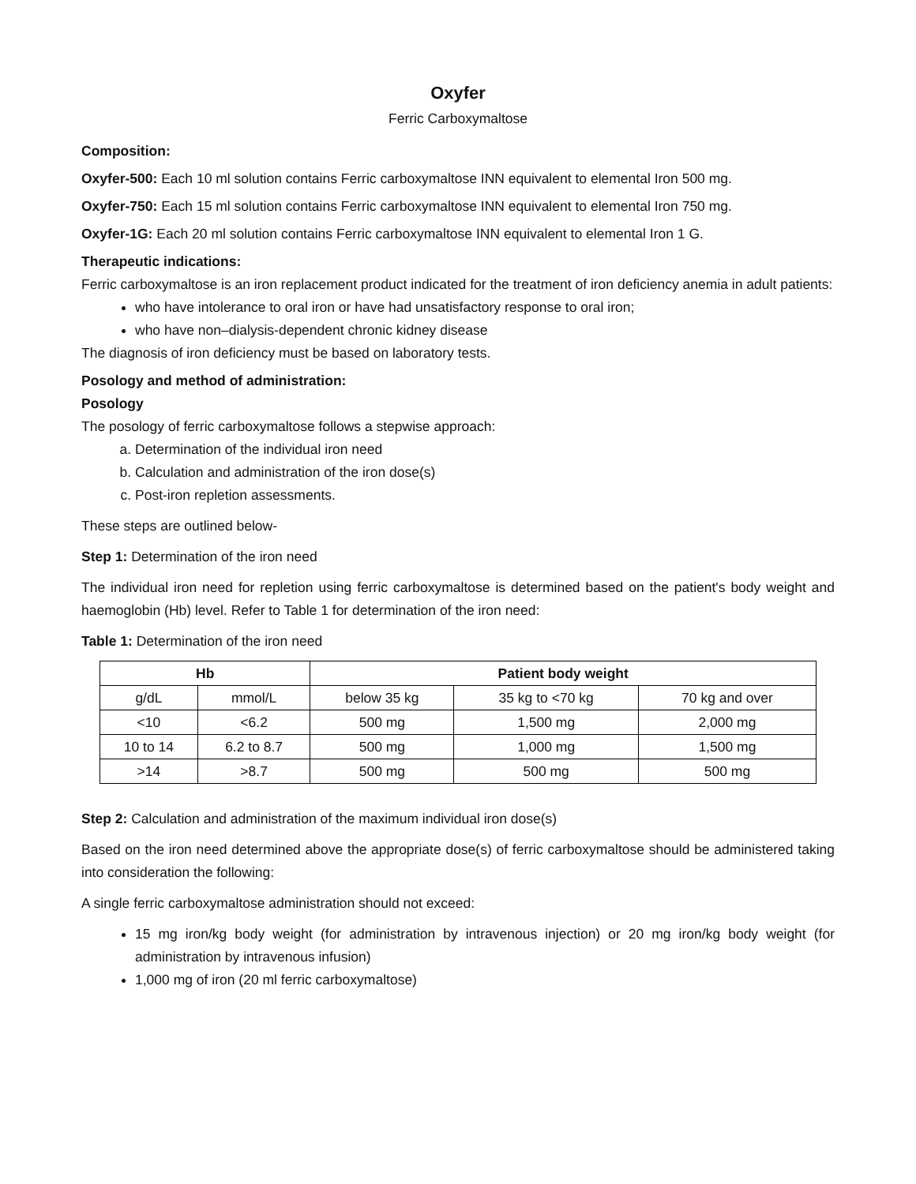Oxyfer
Ferric Carboxymaltose
Composition:
Oxyfer-500: Each 10 ml solution contains Ferric carboxymaltose INN equivalent to elemental Iron 500 mg.
Oxyfer-750: Each 15 ml solution contains Ferric carboxymaltose INN equivalent to elemental Iron 750 mg.
Oxyfer-1G: Each 20 ml solution contains Ferric carboxymaltose INN equivalent to elemental Iron 1 G.
Therapeutic indications:
Ferric carboxymaltose is an iron replacement product indicated for the treatment of iron deficiency anemia in adult patients:
who have intolerance to oral iron or have had unsatisfactory response to oral iron;
who have non–dialysis-dependent chronic kidney disease
The diagnosis of iron deficiency must be based on laboratory tests.
Posology and method of administration:
Posology
The posology of ferric carboxymaltose follows a stepwise approach:
a. Determination of the individual iron need
b. Calculation and administration of the iron dose(s)
c. Post-iron repletion assessments.
These steps are outlined below-
Step 1: Determination of the iron need
The individual iron need for repletion using ferric carboxymaltose is determined based on the patient's body weight and haemoglobin (Hb) level. Refer to Table 1 for determination of the iron need:
Table 1: Determination of the iron need
| Hb | | Patient body weight | | |
| --- | --- | --- | --- | --- |
| g/dL | mmol/L | below 35 kg | 35 kg to <70 kg | 70 kg and over |
| <10 | <6.2 | 500 mg | 1,500 mg | 2,000 mg |
| 10 to 14 | 6.2 to 8.7 | 500 mg | 1,000 mg | 1,500 mg |
| >14 | >8.7 | 500 mg | 500 mg | 500 mg |
Step 2: Calculation and administration of the maximum individual iron dose(s)
Based on the iron need determined above the appropriate dose(s) of ferric carboxymaltose should be administered taking into consideration the following:
A single ferric carboxymaltose administration should not exceed:
15 mg iron/kg body weight (for administration by intravenous injection) or 20 mg iron/kg body weight (for administration by intravenous infusion)
1,000 mg of iron (20 ml ferric carboxymaltose)